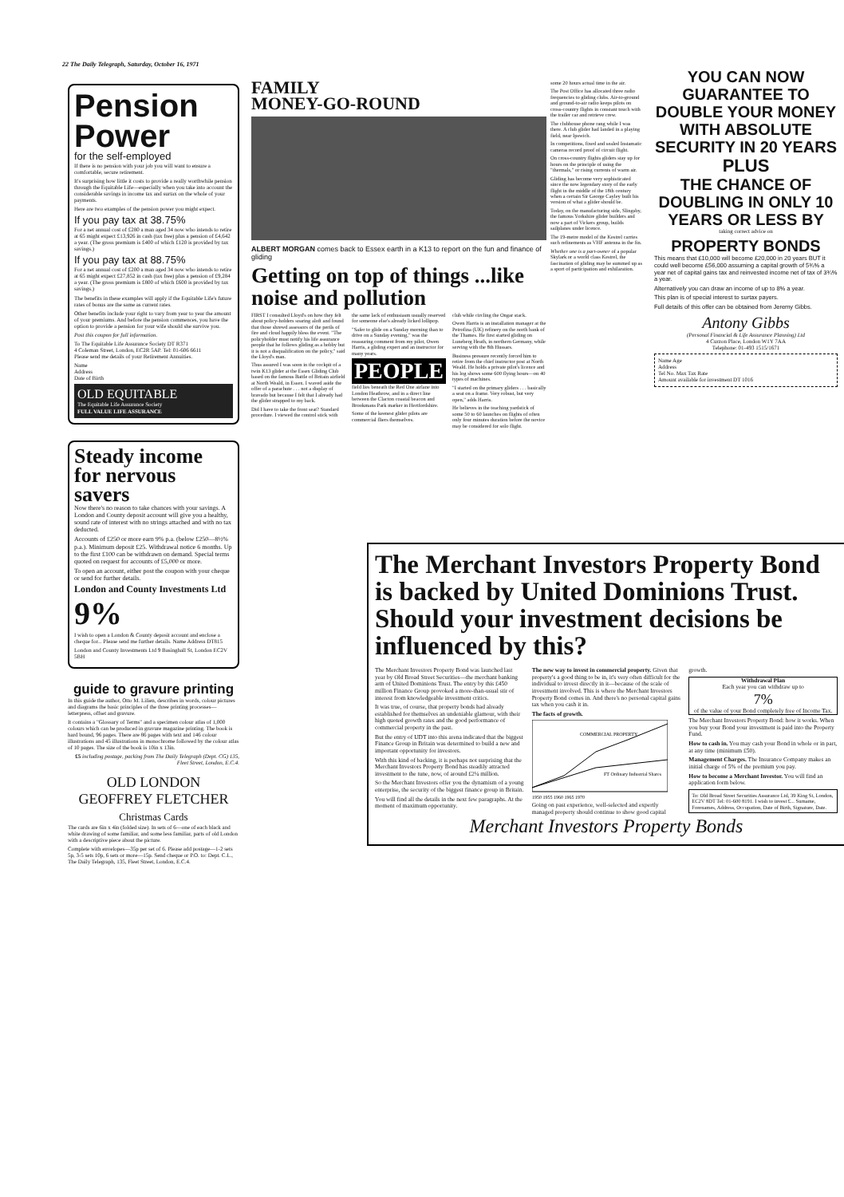22 The Daily Telegraph, Saturday, October 16, 1971
Pension Power
for the self-employed
If there is no pension with your job you will want to ensure a comfortable, secure retirement.
It's surprising how little it costs to provide a really worthwhile pension through the Equitable Life—especially when you take into account the considerable savings in income tax and surtax on the whole of your payments.
Here are two examples of the pension power you might expect.
If you pay tax at 38.75%
For a net annual cost of £280 a man aged 34 now who intends to retire at 65 might expect £13,926 in cash (tax free) plus a pension of £4,642 a year. (The gross premium is £400 of which £120 is provided by tax savings.)
If you pay tax at 88.75%
For a net annual cost of £200 a man aged 34 now who intends to retire at 65 might expect £27,852 in cash (tax free) plus a pension of £9,284 a year. (The gross premium is £800 of which £600 is provided by tax savings.)
The benefits in these examples will apply if the Equitable Life's future rates of bonus are the same as current rates.
Other benefits include your right to vary from year to year the amount of your premiums. And before the pension commences, you have the option to provide a pension for your wife should she survive you.
Post this coupon for full information.
To The Equitable Life Assurance Society DT R371
4 Coleman Street, London, EC2R 5AP. Tel: 01-606 6611
Please send me details of your Retirement Annuities.
Name
Address
Date of Birth
OLD EQUITABLE
The Equitable Life Assurance Society
FULL VALUE LIFE ASSURANCE
Steady income for nervous savers
Now there's no reason to take chances with your savings. A London and County deposit account will give you a healthy, sound rate of interest with no strings attached and with no tax deducted.
Accounts of £250 or more earn 9% p.a. (below £250—8½% p.a.). Minimum deposit £25. Withdrawal notice 6 months. Up to the first £100 can be withdrawn on demand. Special terms quoted on request for accounts of £5,000 or more.
To open an account, either post the coupon with your cheque or send for further details.
London and County Investments Ltd
9%
I wish to open a London & County deposit account and enclose a cheque for... Please send me further details. Name Address DT815
London and County Investments Ltd 9 Basinghall St, London EC2V 5BH
guide to gravure printing
In this guide the author, Otto M. Lilien, describes in words, colour pictures and diagrams the basic principles of the three printing processes—letterpress, offset and gravure.
It contains a "Glossary of Terms" and a specimen colour atlas of 1,000 colours which can be produced in gravure magazine printing. The book is hard bound, 96 pages. There are 86 pages with text and 146 colour illustrations and 45 illustrations in monochrome followed by the colour atlas of 10 pages. The size of the book is 10in x 13in.
£5 including postage, packing from The Daily Telegraph (Dept. CG) 135, Fleet Street, London, E.C.4.
OLD LONDON
GEOFFREY FLETCHER
Christmas Cards
The cards are 6in x 4in (folded size). In sets of 6—one of each black and white drawing of some familiar, and some less familiar, parts of old London with a descriptive piece about the picture.
Complete with envelopes—35p per set of 6. Please add postage—1-2 sets 5p, 3-5 sets 10p, 6 sets or more—15p. Send cheque or P.O. to: Dept. C.L., The Daily Telegraph, 135, Fleet Street, London, E.C.4.
FAMILY
MONEY-GO-ROUND
ALBERT MORGAN comes back to Essex earth in a K13 to report on the fun and finance of gliding
Getting on top of things ...like noise and pollution
FIRST I consulted Lloyd's on how they felt about policy-holders soaring aloft and found that those shrewd assessors of the perils of fire and cloud happily bless the event. "The policyholder must notify his life assurance people that he follows gliding as a hobby but it is not a disqualification on the policy," said the Lloyd's man.
Thus assured I was soon in the cockpit of a twin K13 glider at the Essex Gliding Club based on the famous Battle of Britain airfield at North Weald, in Essex. I waved aside the offer of a parachute . . . not a display of bravado but because I felt that I already had the glider strapped to my back.
Did I have to take the front seat? Standard procedure. I viewed the control stick with the same lack of enthusiasm usually reserved for someone else's already licked lollipop.
"Safer to glide on a Sunday morning than to drive on a Sunday evening," was the reassuring comment from my pilot, Owen Harris, a gliding expert and an instructor for many years.
PEOPLE
field lies beneath the Red One airlane into London Heathrow, and in a direct line between the Clacton coastal beacon and Brookmans Park marker in Hertfordshire.
Some of the keenest glider pilots are commercial fliers themselves.
club while circling the Ongar stack.
Owen Harris is an installation manager at the Petrofina (UK) refinery on the north bank of the Thames. He first started gliding on Luneberg Heath, in northern Germany, while serving with the 8th Hussars.
Business pressure recently forced him to retire from the chief instructor post at North Weald. He holds a private pilot's licence and his log shows some 600 flying hours—on 40 types of machines.
"I started on the primary gliders . . . basically a seat on a frame. Very robust, but very open," adds Harris.
He believes in the teaching yardstick of some 50 to 60 launches on flights of often only four minutes duration before the novice may be considered for solo flight.
some 20 hours actual time in the air.
The Post Office has allocated three radio frequencies to gliding clubs. Air-to-ground and ground-to-air radio keeps pilots on cross-country flights in constant touch with the trailer car and retrieve crew.
The clubhouse phone rang while I was there. A club glider had landed in a playing field, near Ipswich.
In competitions, fixed and sealed Instamatic cameras record proof of circuit flight.
On cross-country flights gliders stay up for hours on the principle of using the "thermals," or rising currents of warm air.
Gliding has become very sophisticated since the now legendary story of the early flight in the middle of the 18th century when a certain Sir George Cayley built his version of what a glider should be.
Today, on the manufacturing side, Slingsby, the famous Yorkshire glider builders and now a part of Vickers group, builds sailplanes under licence.
The 19-metre model of the Kestrel carries such refinements as VHF antenna in the fin.
Whether one is a part-owner of a popular Skylark or a world class Kestrel, the fascination of gliding may be summed up as a sport of participation and exhilaration.
YOU CAN NOW GUARANTEE TO DOUBLE YOUR MONEY WITH ABSOLUTE SECURITY IN 20 YEARS
PLUS
THE CHANCE OF DOUBLING IN ONLY 10 YEARS OR LESS BY
taking correct advice on
PROPERTY BONDS
This means that £10,000 will become £20,000 in 20 years BUT it could well become £56,000 assuming a capital growth of 5¾% a year net of capital gains tax and reinvested income net of tax of 3¾% a year.
Alternatively you can draw an income of up to 8% a year.
This plan is of special interest to surtax payers.
Full details of this offer can be obtained from Jeremy Gibbs.
Antony Gibbs
(Personal Financial & Life Assurance Planning) Ltd
4 Curzon Place, London W1Y 7AA
Telephone: 01-493 1515/1671
Name Age
Address
Tel No. Max Tax Rate
Amount available for investment DT 1016
The Merchant Investors Property Bond is backed by United Dominions Trust. Should your investment decisions be influenced by this?
The Merchant Investors Property Bond was launched last year by Old Broad Street Securities—the merchant banking arm of United Dominions Trust. The entry by this £450 million Finance Group provoked a more-than-usual stir of interest from knowledgeable investment critics.
It was true, of course, that property bonds had already established for themselves an undeniable glamour, with their high quoted growth rates and the good performance of commercial property in the past.
But the entry of UDT into this arena indicated that the biggest Finance Group in Britain was determined to build a new and important opportunity for investors.
With this kind of backing, it is perhaps not surprising that the Merchant Investors Property Bond has steadily attracted investment to the tune, now, of around £2¼ million.
So the Merchant Investors offer you the dynamism of a young enterprise, the security of the biggest finance group in Britain.
You will find all the details in the next few paragraphs. At the moment of maximum opportunity.
The new way to invest in commercial property. Given that property's a good thing to be in, it's very often difficult for the individual to invest directly in it—because of the scale of investment involved. This is where the Merchant Investors Property Bond comes in. And there's no personal capital gains tax when you cash it in.
The facts of growth.
COMMERCIAL PROPERTY
FT Ordinary Industrial Shares
1950 1955 1960 1965 1970
Going on past experience, well-selected and expertly managed property should continue to show good capital growth.
Withdrawal Plan
Each year you can withdraw up to
7%
of the value of your Bond completely free of Income Tax.
The Merchant Investors Property Bond: how it works. When you buy your Bond your investment is paid into the Property Fund.
How to cash in. You may cash your Bond in whole or in part, at any time (minimum £50).
Management Charges. The Insurance Company makes an initial charge of 5% of the premium you pay.
How to become a Merchant Investor. You will find an application form below.
To: Old Broad Street Securities Assurance Ltd, 39 King St, London, EC2V 8DT Tel: 01-600 8191. I wish to invest £... Surname, Forenames, Address, Occupation, Date of Birth, Signature, Date.
Merchant Investors Property Bonds